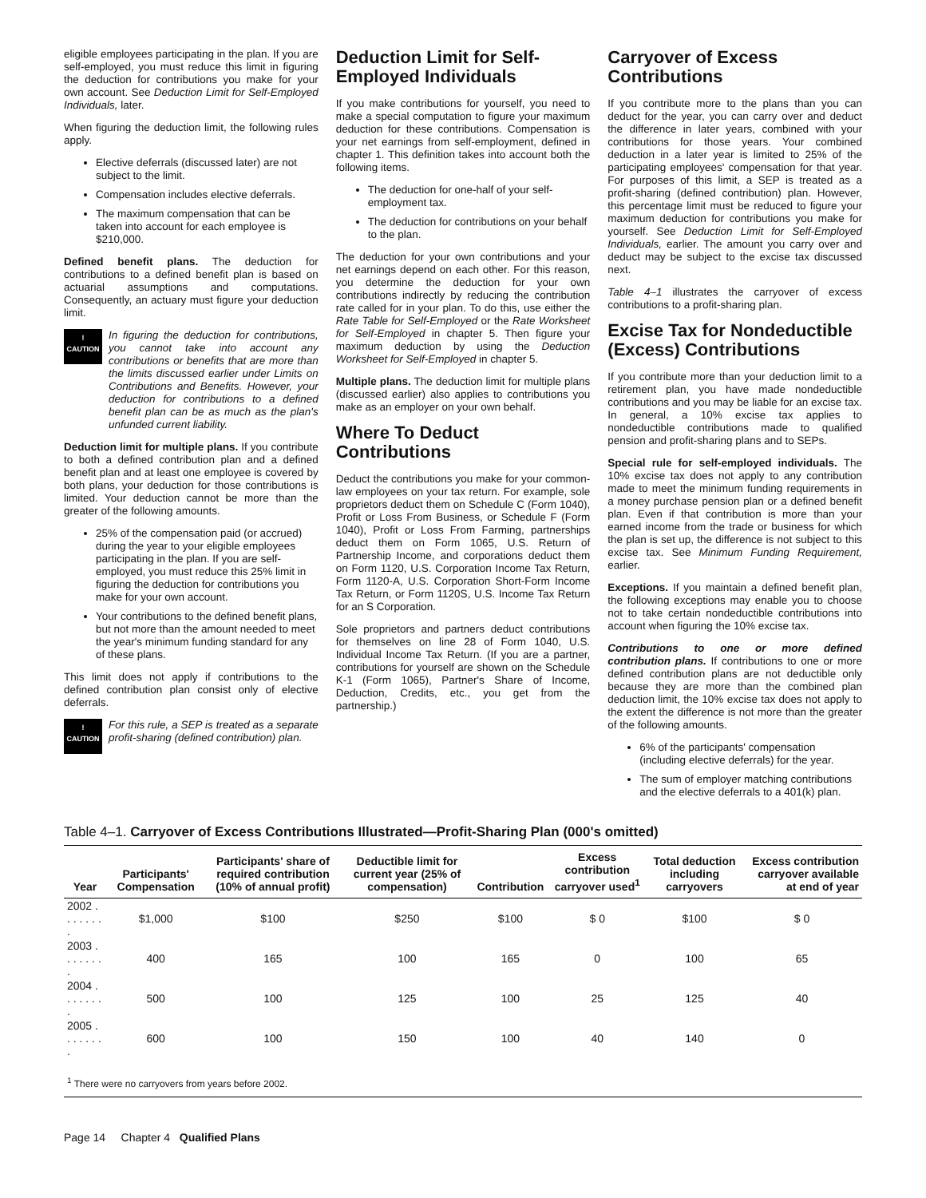eligible employees participating in the plan. If you are self-employed, you must reduce this limit in figuring the deduction for contributions you make for your own account. See Deduction Limit for Self-Employed Individuals, later.
When figuring the deduction limit, the following rules apply.
Elective deferrals (discussed later) are not subject to the limit.
Compensation includes elective deferrals.
The maximum compensation that can be taken into account for each employee is $210,000.
Defined benefit plans. The deduction for contributions to a defined benefit plan is based on actuarial assumptions and computations. Consequently, an actuary must figure your deduction limit.
!
CAUTION
In figuring the deduction for contributions, you cannot take into account any contributions or benefits that are more than the limits discussed earlier under Limits on Contributions and Benefits. However, your deduction for contributions to a defined benefit plan can be as much as the plan's unfunded current liability.
Deduction limit for multiple plans. If you contribute to both a defined contribution plan and a defined benefit plan and at least one employee is covered by both plans, your deduction for those contributions is limited. Your deduction cannot be more than the greater of the following amounts.
25% of the compensation paid (or accrued) during the year to your eligible employees participating in the plan. If you are self-employed, you must reduce this 25% limit in figuring the deduction for contributions you make for your own account.
Your contributions to the defined benefit plans, but not more than the amount needed to meet the year's minimum funding standard for any of these plans.
This limit does not apply if contributions to the defined contribution plan consist only of elective deferrals.
!
CAUTION
For this rule, a SEP is treated as a separate profit-sharing (defined contribution) plan.
Deduction Limit for Self-Employed Individuals
If you make contributions for yourself, you need to make a special computation to figure your maximum deduction for these contributions. Compensation is your net earnings from self-employment, defined in chapter 1. This definition takes into account both the following items.
The deduction for one-half of your self-employment tax.
The deduction for contributions on your behalf to the plan.
The deduction for your own contributions and your net earnings depend on each other. For this reason, you determine the deduction for your own contributions indirectly by reducing the contribution rate called for in your plan. To do this, use either the Rate Table for Self-Employed or the Rate Worksheet for Self-Employed in chapter 5. Then figure your maximum deduction by using the Deduction Worksheet for Self-Employed in chapter 5.
Multiple plans. The deduction limit for multiple plans (discussed earlier) also applies to contributions you make as an employer on your own behalf.
Where To Deduct Contributions
Deduct the contributions you make for your common-law employees on your tax return. For example, sole proprietors deduct them on Schedule C (Form 1040), Profit or Loss From Business, or Schedule F (Form 1040), Profit or Loss From Farming, partnerships deduct them on Form 1065, U.S. Return of Partnership Income, and corporations deduct them on Form 1120, U.S. Corporation Income Tax Return, Form 1120-A, U.S. Corporation Short-Form Income Tax Return, or Form 1120S, U.S. Income Tax Return for an S Corporation.
Sole proprietors and partners deduct contributions for themselves on line 28 of Form 1040, U.S. Individual Income Tax Return. (If you are a partner, contributions for yourself are shown on the Schedule K-1 (Form 1065), Partner's Share of Income, Deduction, Credits, etc., you get from the partnership.)
Carryover of Excess Contributions
If you contribute more to the plans than you can deduct for the year, you can carry over and deduct the difference in later years, combined with your contributions for those years. Your combined deduction in a later year is limited to 25% of the participating employees' compensation for that year. For purposes of this limit, a SEP is treated as a profit-sharing (defined contribution) plan. However, this percentage limit must be reduced to figure your maximum deduction for contributions you make for yourself. See Deduction Limit for Self-Employed Individuals, earlier. The amount you carry over and deduct may be subject to the excise tax discussed next.
Table 4–1 illustrates the carryover of excess contributions to a profit-sharing plan.
Excise Tax for Nondeductible (Excess) Contributions
If you contribute more than your deduction limit to a retirement plan, you have made nondeductible contributions and you may be liable for an excise tax. In general, a 10% excise tax applies to nondeductible contributions made to qualified pension and profit-sharing plans and to SEPs.
Special rule for self-employed individuals. The 10% excise tax does not apply to any contribution made to meet the minimum funding requirements in a money purchase pension plan or a defined benefit plan. Even if that contribution is more than your earned income from the trade or business for which the plan is set up, the difference is not subject to this excise tax. See Minimum Funding Requirement, earlier.
Exceptions. If you maintain a defined benefit plan, the following exceptions may enable you to choose not to take certain nondeductible contributions into account when figuring the 10% excise tax.
Contributions to one or more defined contribution plans. If contributions to one or more defined contribution plans are not deductible only because they are more than the combined plan deduction limit, the 10% excise tax does not apply to the extent the difference is not more than the greater of the following amounts.
6% of the participants' compensation (including elective deferrals) for the year.
The sum of employer matching contributions and the elective deferrals to a 401(k) plan.
Table 4–1. Carryover of Excess Contributions Illustrated—Profit-Sharing Plan (000's omitted)
| Year | Participants' Compensation | Participants' share of required contribution (10% of annual profit) | Deductible limit for current year (25% of compensation) | Contribution | Excess contribution carryover used<sup>1</sup> | Total deduction including carryovers | Excess contribution carryover available at end of year |
| --- | --- | --- | --- | --- | --- | --- | --- |
| 2002 . . . . . . . . | $1,000 | $100 | $250 | $100 | $ 0 | $100 | $ 0 |
| 2003 . . . . . . . . | 400 | 165 | 100 | 165 | 0 | 100 | 65 |
| 2004 . . . . . . . . | 500 | 100 | 125 | 100 | 25 | 125 | 40 |
| 2005 . . . . . . . . | 600 | 100 | 150 | 100 | 40 | 140 | 0 |
| <sup>1</sup> There were no carryovers from years before 2002. | | | | | | | |
Page 14 Chapter 4 Qualified Plans